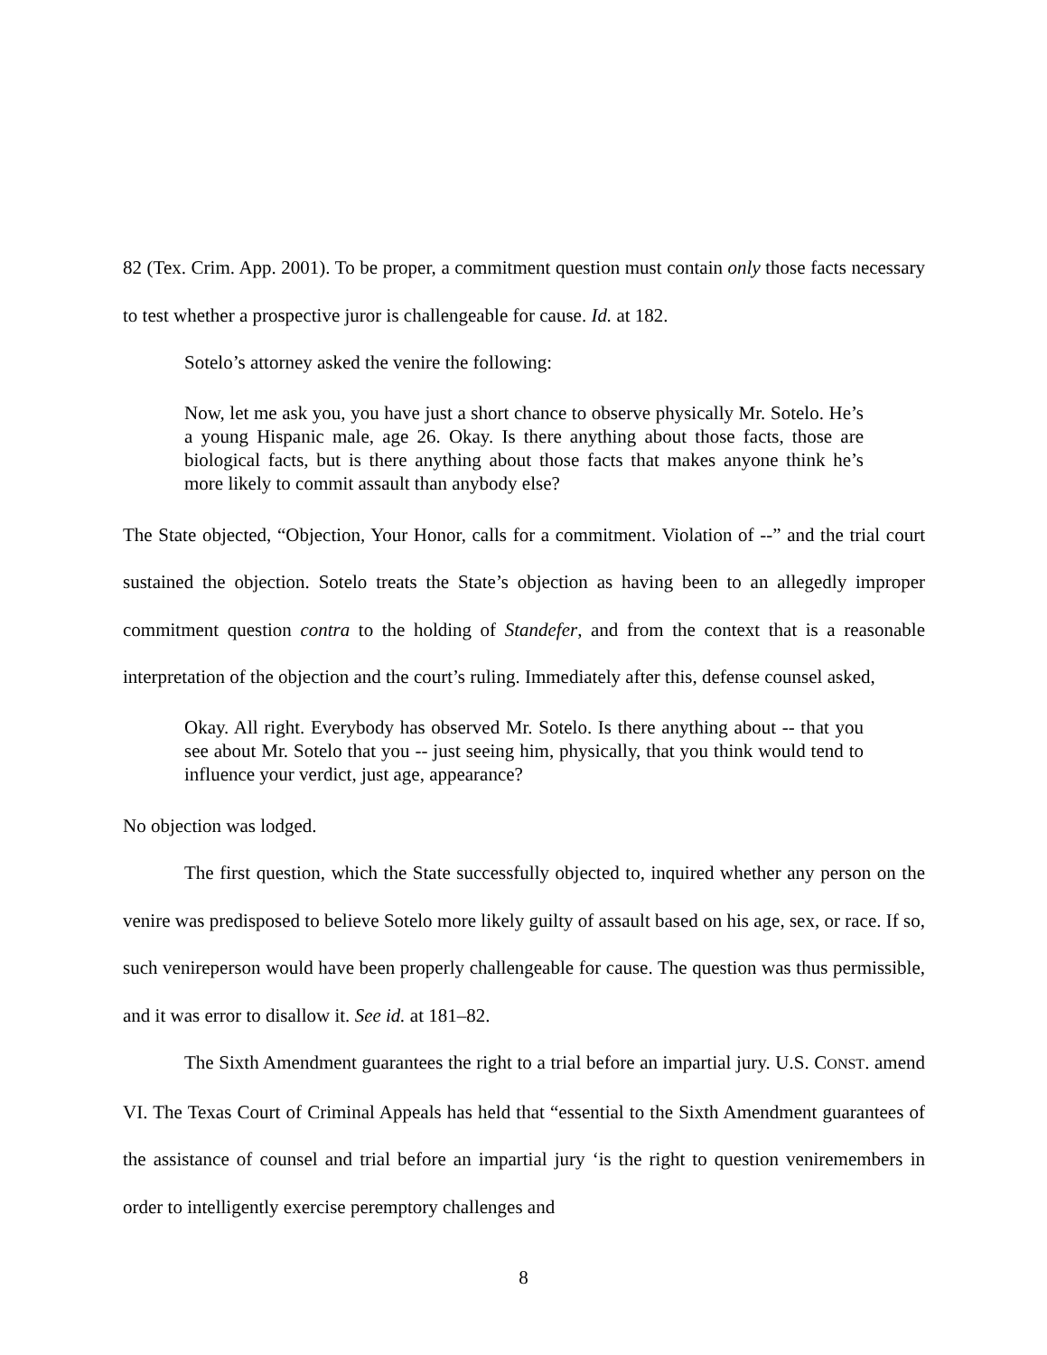82 (Tex. Crim. App. 2001). To be proper, a commitment question must contain only those facts necessary to test whether a prospective juror is challengeable for cause. Id. at 182.
Sotelo’s attorney asked the venire the following:
Now, let me ask you, you have just a short chance to observe physically Mr. Sotelo. He’s a young Hispanic male, age 26. Okay. Is there anything about those facts, those are biological facts, but is there anything about those facts that makes anyone think he’s more likely to commit assault than anybody else?
The State objected, “Objection, Your Honor, calls for a commitment. Violation of --” and the trial court sustained the objection. Sotelo treats the State’s objection as having been to an allegedly improper commitment question contra to the holding of Standefer, and from the context that is a reasonable interpretation of the objection and the court’s ruling. Immediately after this, defense counsel asked,
Okay. All right. Everybody has observed Mr. Sotelo. Is there anything about -- that you see about Mr. Sotelo that you -- just seeing him, physically, that you think would tend to influence your verdict, just age, appearance?
No objection was lodged.
The first question, which the State successfully objected to, inquired whether any person on the venire was predisposed to believe Sotelo more likely guilty of assault based on his age, sex, or race. If so, such venireperson would have been properly challengeable for cause. The question was thus permissible, and it was error to disallow it. See id. at 181–82.
The Sixth Amendment guarantees the right to a trial before an impartial jury. U.S. CONST. amend VI. The Texas Court of Criminal Appeals has held that “essential to the Sixth Amendment guarantees of the assistance of counsel and trial before an impartial jury ‘is the right to question veniremembers in order to intelligently exercise peremptory challenges and
8